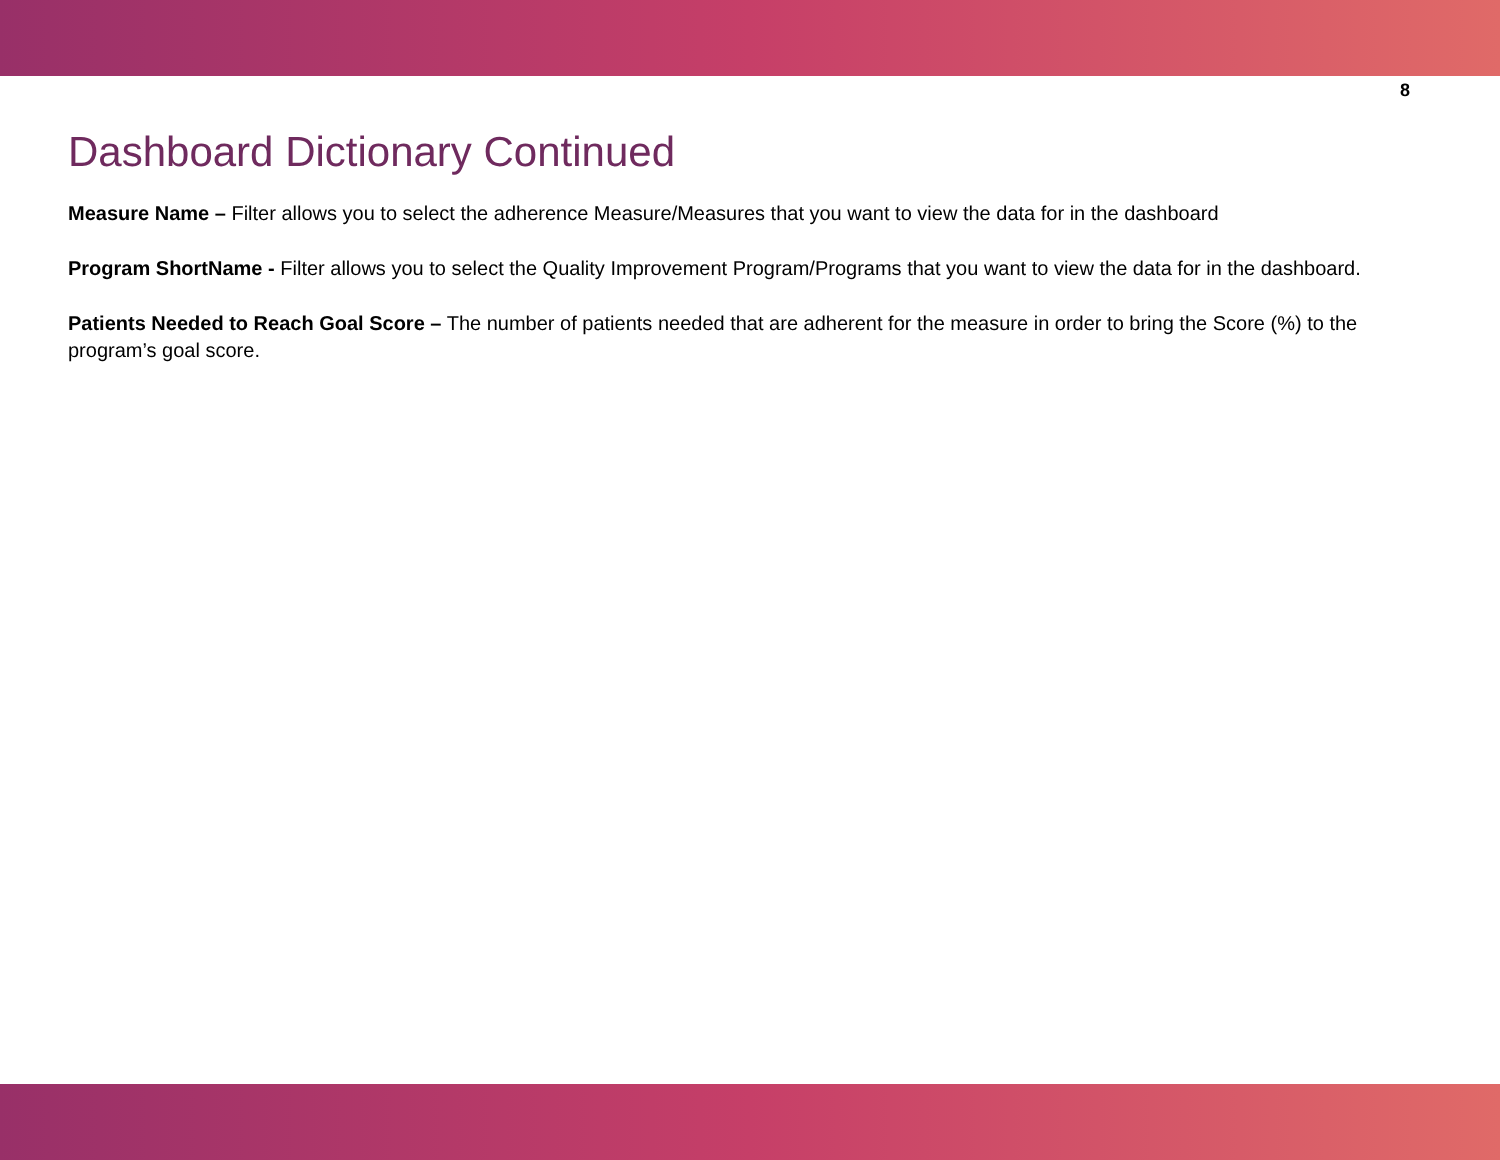8
Dashboard Dictionary Continued
Measure Name – Filter allows you to select the adherence Measure/Measures that you want to view the data for in the dashboard
Program ShortName - Filter allows you to select the Quality Improvement Program/Programs that you want to view the data for in the dashboard.
Patients Needed to Reach Goal Score – The number of patients needed that are adherent for the measure in order to bring the Score (%) to the program’s goal score.